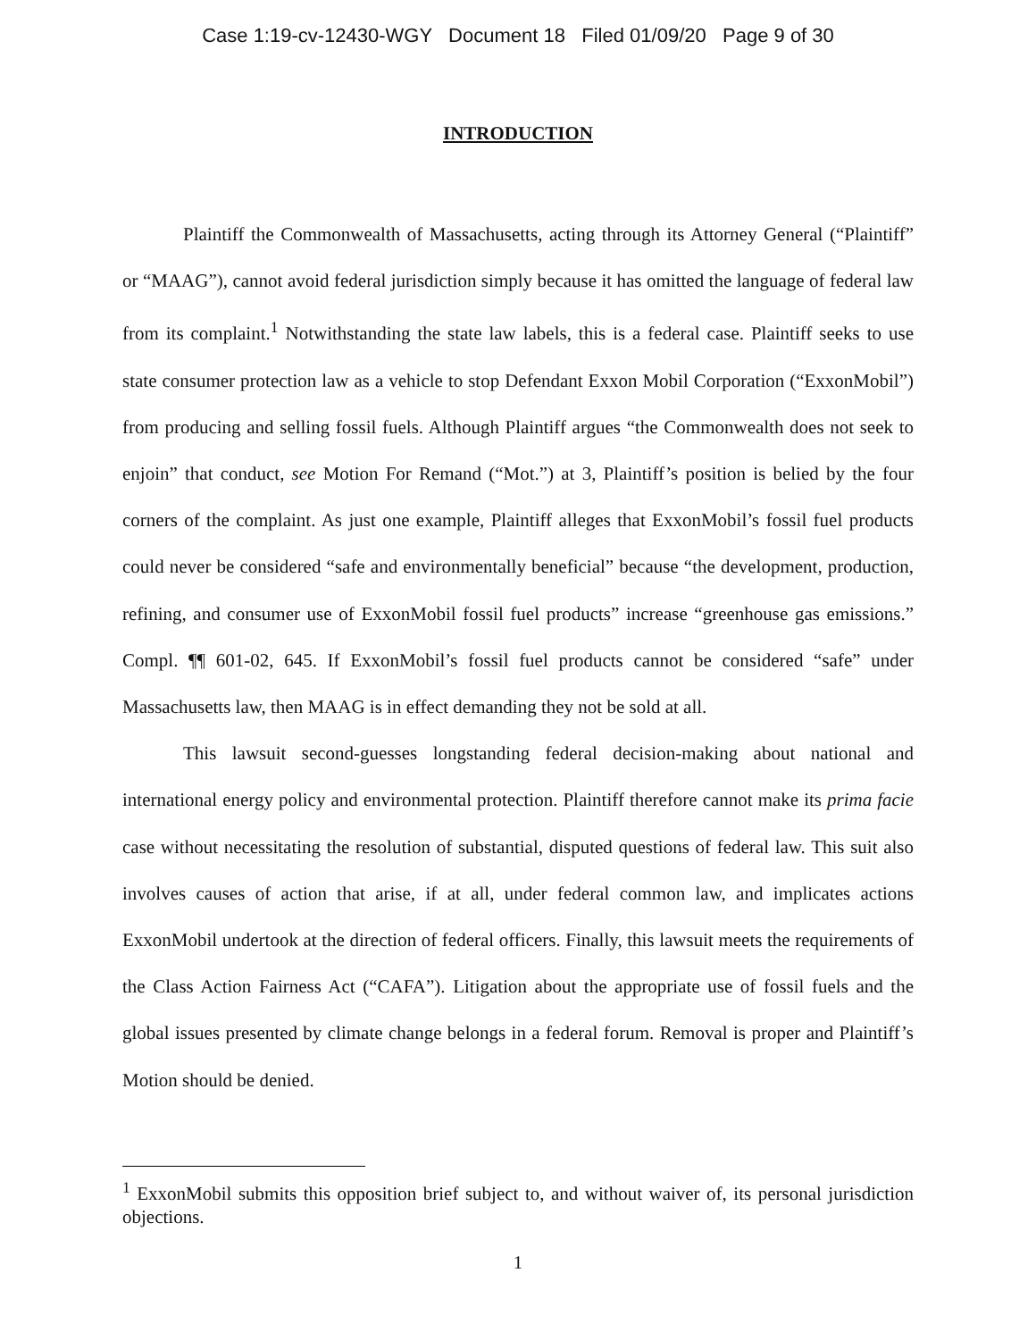Case 1:19-cv-12430-WGY Document 18 Filed 01/09/20 Page 9 of 30
INTRODUCTION
Plaintiff the Commonwealth of Massachusetts, acting through its Attorney General (“Plaintiff” or “MAAG”), cannot avoid federal jurisdiction simply because it has omitted the language of federal law from its complaint.<sup>1</sup> Notwithstanding the state law labels, this is a federal case. Plaintiff seeks to use state consumer protection law as a vehicle to stop Defendant Exxon Mobil Corporation (“ExxonMobil”) from producing and selling fossil fuels. Although Plaintiff argues “the Commonwealth does not seek to enjoin” that conduct, see Motion For Remand (“Mot.”) at 3, Plaintiff’s position is belied by the four corners of the complaint. As just one example, Plaintiff alleges that ExxonMobil’s fossil fuel products could never be considered “safe and environmentally beneficial” because “the development, production, refining, and consumer use of ExxonMobil fossil fuel products” increase “greenhouse gas emissions.” Compl. ¶¶ 601-02, 645. If ExxonMobil’s fossil fuel products cannot be considered “safe” under Massachusetts law, then MAAG is in effect demanding they not be sold at all.
This lawsuit second-guesses longstanding federal decision-making about national and international energy policy and environmental protection. Plaintiff therefore cannot make its prima facie case without necessitating the resolution of substantial, disputed questions of federal law. This suit also involves causes of action that arise, if at all, under federal common law, and implicates actions ExxonMobil undertook at the direction of federal officers. Finally, this lawsuit meets the requirements of the Class Action Fairness Act (“CAFA”). Litigation about the appropriate use of fossil fuels and the global issues presented by climate change belongs in a federal forum. Removal is proper and Plaintiff’s Motion should be denied.
<sup>1</sup> ExxonMobil submits this opposition brief subject to, and without waiver of, its personal jurisdiction objections.
1